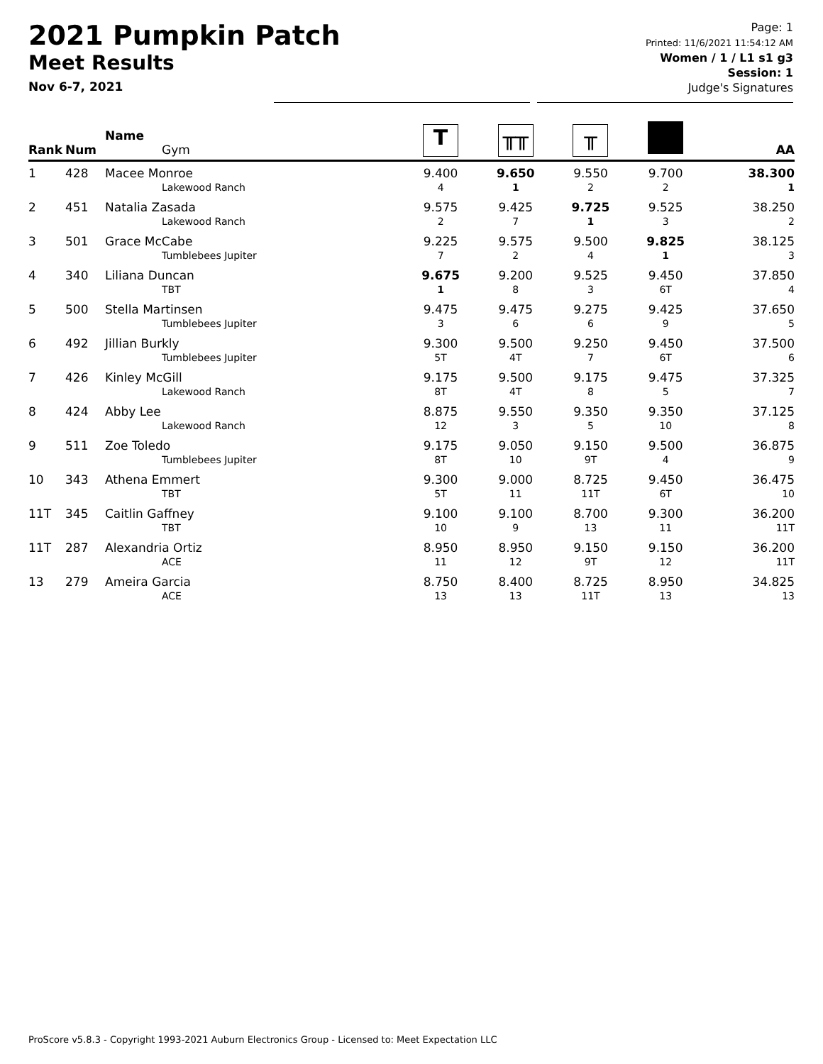2021 Pumpkin Patch
Meet Results
Nov 6-7, 2021
Page: 1
Printed: 11/6/2021 11:54:12 AM
Women / 1 / L1 s1 g3
Session: 1
Judge's Signatures
| Rank | Num | Name Gym | T | ╥╥ | ╥ | | AA |
| --- | --- | --- | --- | --- | --- | --- | --- |
| 1 | 428 | Macee Monroe Lakewood Ranch | 9.400 4 | 9.650 1 | 9.550 2 | 9.700 2 | 38.300 1 |
| 2 | 451 | Natalia Zasada Lakewood Ranch | 9.575 2 | 9.425 7 | 9.725 1 | 9.525 3 | 38.250 2 |
| 3 | 501 | Grace McCabe Tumblebees Jupiter | 9.225 7 | 9.575 2 | 9.500 4 | 9.825 1 | 38.125 3 |
| 4 | 340 | Liliana Duncan TBT | 9.675 1 | 9.200 8 | 9.525 3 | 9.450 6T | 37.850 4 |
| 5 | 500 | Stella Martinsen Tumblebees Jupiter | 9.475 3 | 9.475 6 | 9.275 6 | 9.425 9 | 37.650 5 |
| 6 | 492 | Jillian Burkly Tumblebees Jupiter | 9.300 5T | 9.500 4T | 9.250 7 | 9.450 6T | 37.500 6 |
| 7 | 426 | Kinley McGill Lakewood Ranch | 9.175 8T | 9.500 4T | 9.175 8 | 9.475 5 | 37.325 7 |
| 8 | 424 | Abby Lee Lakewood Ranch | 8.875 12 | 9.550 3 | 9.350 5 | 9.350 10 | 37.125 8 |
| 9 | 511 | Zoe Toledo Tumblebees Jupiter | 9.175 8T | 9.050 10 | 9.150 9T | 9.500 4 | 36.875 9 |
| 10 | 343 | Athena Emmert TBT | 9.300 5T | 9.000 11 | 8.725 11T | 9.450 6T | 36.475 10 |
| 11T | 345 | Caitlin Gaffney TBT | 9.100 10 | 9.100 9 | 8.700 13 | 9.300 11 | 36.200 11T |
| 11T | 287 | Alexandria Ortiz ACE | 8.950 11 | 8.950 12 | 9.150 9T | 9.150 12 | 36.200 11T |
| 13 | 279 | Ameira Garcia ACE | 8.750 13 | 8.400 13 | 8.725 11T | 8.950 13 | 34.825 13 |
ProScore v5.8.3 - Copyright 1993-2021 Auburn Electronics Group - Licensed to: Meet Expectation LLC